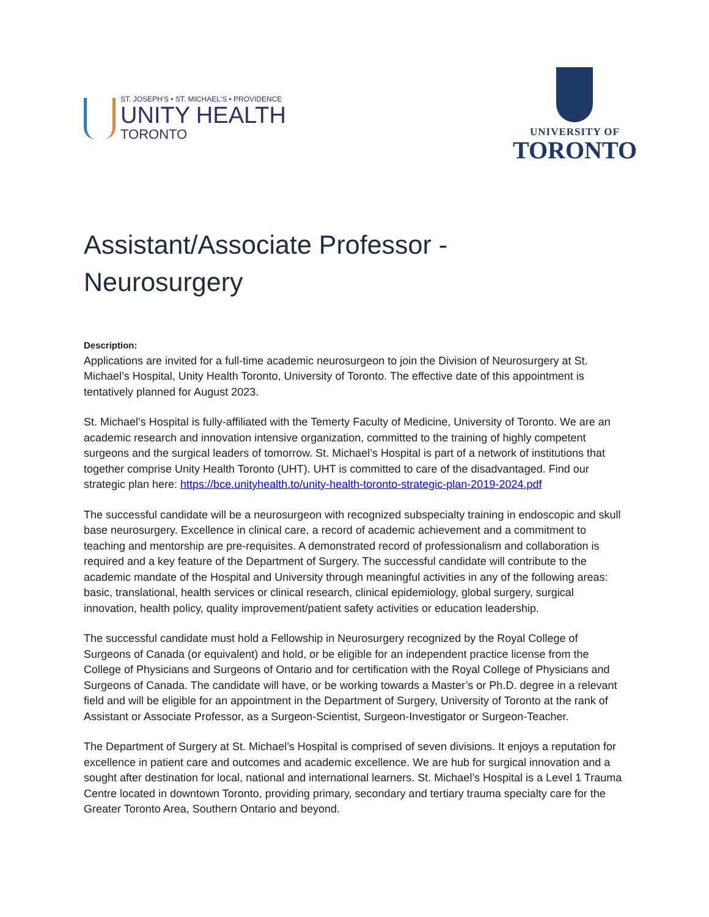ST. JOSEPH'S • ST. MICHAEL'S • PROVIDENCE
UNITY HEALTH
TORONTO
UNIVERSITY OF
TORONTO
Assistant/Associate Professor -
Neurosurgery
Description:
Applications are invited for a full-time academic neurosurgeon to join the Division of Neurosurgery at St. Michael’s Hospital, Unity Health Toronto, University of Toronto. The effective date of this appointment is tentatively planned for August 2023.
St. Michael’s Hospital is fully-affiliated with the Temerty Faculty of Medicine, University of Toronto. We are an academic research and innovation intensive organization, committed to the training of highly competent surgeons and the surgical leaders of tomorrow. St. Michael’s Hospital is part of a network of institutions that together comprise Unity Health Toronto (UHT). UHT is committed to care of the disadvantaged. Find our strategic plan here: https://bce.unityhealth.to/unity-health-toronto-strategic-plan-2019-2024.pdf
The successful candidate will be a neurosurgeon with recognized subspecialty training in endoscopic and skull base neurosurgery. Excellence in clinical care, a record of academic achievement and a commitment to teaching and mentorship are pre-requisites. A demonstrated record of professionalism and collaboration is required and a key feature of the Department of Surgery. The successful candidate will contribute to the academic mandate of the Hospital and University through meaningful activities in any of the following areas: basic, translational, health services or clinical research, clinical epidemiology, global surgery, surgical innovation, health policy, quality improvement/patient safety activities or education leadership.
The successful candidate must hold a Fellowship in Neurosurgery recognized by the Royal College of Surgeons of Canada (or equivalent) and hold, or be eligible for an independent practice license from the College of Physicians and Surgeons of Ontario and for certification with the Royal College of Physicians and Surgeons of Canada. The candidate will have, or be working towards a Master’s or Ph.D. degree in a relevant field and will be eligible for an appointment in the Department of Surgery, University of Toronto at the rank of Assistant or Associate Professor, as a Surgeon-Scientist, Surgeon-Investigator or Surgeon-Teacher.
The Department of Surgery at St. Michael’s Hospital is comprised of seven divisions. It enjoys a reputation for excellence in patient care and outcomes and academic excellence. We are hub for surgical innovation and a sought after destination for local, national and international learners. St. Michael’s Hospital is a Level 1 Trauma Centre located in downtown Toronto, providing primary, secondary and tertiary trauma specialty care for the Greater Toronto Area, Southern Ontario and beyond.